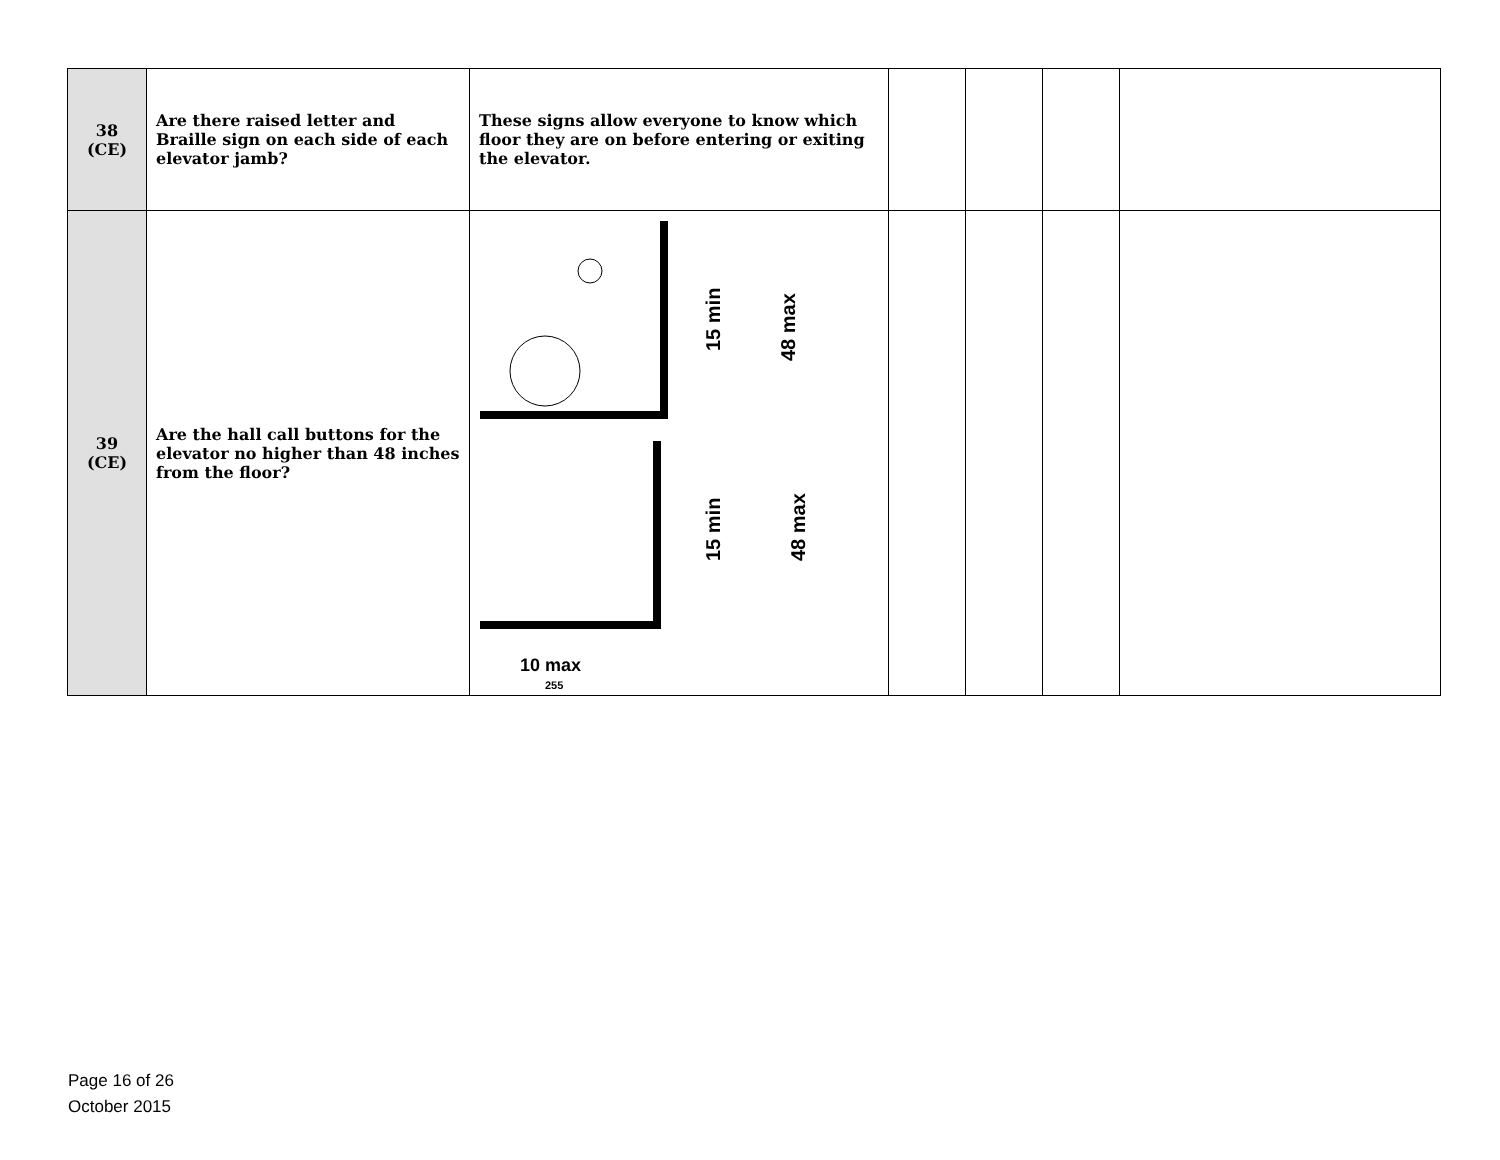| 38 (CE) | Are there raised letter and Braille sign on each side of each elevator jamb? | These signs allow everyone to know which floor they are on before entering or exiting the elevator. | | | | |
| 39 (CE) | Are the hall call buttons for the elevator no higher than 48 inches from the floor? | 15 min 48 max 15 min 48 max 10 max 255 | | | | |
Page 16 of 26
October 2015